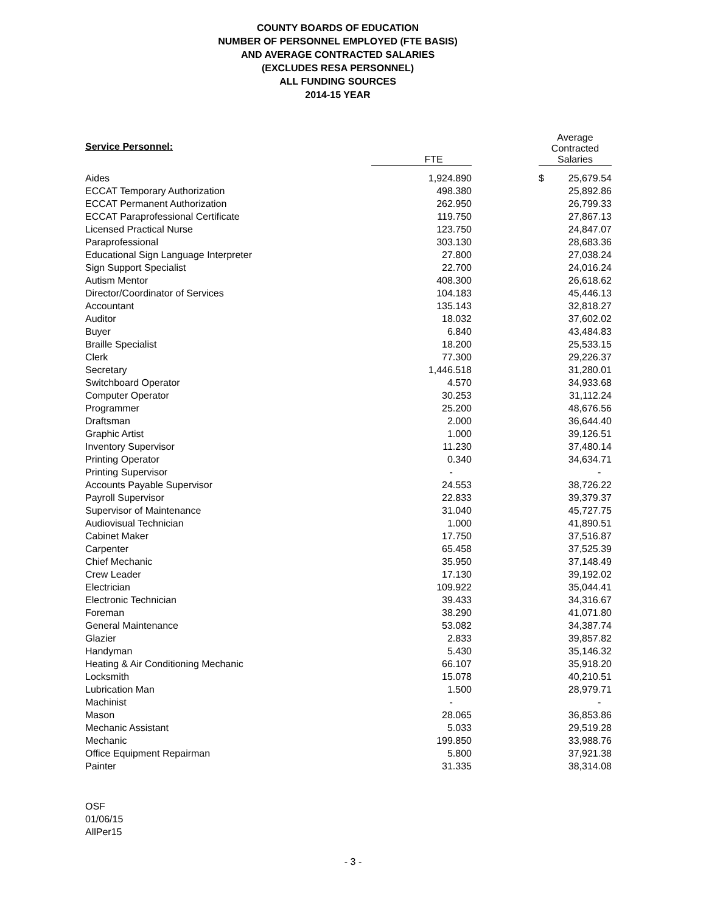COUNTY BOARDS OF EDUCATION
NUMBER OF PERSONNEL EMPLOYED (FTE BASIS)
AND AVERAGE CONTRACTED SALARIES
(EXCLUDES RESA PERSONNEL)
ALL FUNDING SOURCES
2014-15 YEAR
| Service Personnel: | FTE | | Average Contracted Salaries | |
| --- | --- | --- | --- | --- |
| Aides | 1,924.890 | | $ | 25,679.54 |
| ECCAT Temporary Authorization | 498.380 | | | 25,892.86 |
| ECCAT Permanent Authorization | 262.950 | | | 26,799.33 |
| ECCAT Paraprofessional Certificate | 119.750 | | | 27,867.13 |
| Licensed Practical Nurse | 123.750 | | | 24,847.07 |
| Paraprofessional | 303.130 | | | 28,683.36 |
| Educational Sign Language Interpreter | 27.800 | | | 27,038.24 |
| Sign Support Specialist | 22.700 | | | 24,016.24 |
| Autism Mentor | 408.300 | | | 26,618.62 |
| Director/Coordinator of Services | 104.183 | | | 45,446.13 |
| Accountant | 135.143 | | | 32,818.27 |
| Auditor | 18.032 | | | 37,602.02 |
| Buyer | 6.840 | | | 43,484.83 |
| Braille Specialist | 18.200 | | | 25,533.15 |
| Clerk | 77.300 | | | 29,226.37 |
| Secretary | 1,446.518 | | | 31,280.01 |
| Switchboard Operator | 4.570 | | | 34,933.68 |
| Computer Operator | 30.253 | | | 31,112.24 |
| Programmer | 25.200 | | | 48,676.56 |
| Draftsman | 2.000 | | | 36,644.40 |
| Graphic Artist | 1.000 | | | 39,126.51 |
| Inventory Supervisor | 11.230 | | | 37,480.14 |
| Printing Operator | 0.340 | | | 34,634.71 |
| Printing Supervisor | - | | | - |
| Accounts Payable Supervisor | 24.553 | | | 38,726.22 |
| Payroll Supervisor | 22.833 | | | 39,379.37 |
| Supervisor of Maintenance | 31.040 | | | 45,727.75 |
| Audiovisual Technician | 1.000 | | | 41,890.51 |
| Cabinet Maker | 17.750 | | | 37,516.87 |
| Carpenter | 65.458 | | | 37,525.39 |
| Chief Mechanic | 35.950 | | | 37,148.49 |
| Crew Leader | 17.130 | | | 39,192.02 |
| Electrician | 109.922 | | | 35,044.41 |
| Electronic Technician | 39.433 | | | 34,316.67 |
| Foreman | 38.290 | | | 41,071.80 |
| General Maintenance | 53.082 | | | 34,387.74 |
| Glazier | 2.833 | | | 39,857.82 |
| Handyman | 5.430 | | | 35,146.32 |
| Heating & Air Conditioning Mechanic | 66.107 | | | 35,918.20 |
| Locksmith | 15.078 | | | 40,210.51 |
| Lubrication Man | 1.500 | | | 28,979.71 |
| Machinist | - | | | - |
| Mason | 28.065 | | | 36,853.86 |
| Mechanic Assistant | 5.033 | | | 29,519.28 |
| Mechanic | 199.850 | | | 33,988.76 |
| Office Equipment Repairman | 5.800 | | | 37,921.38 |
| Painter | 31.335 | | | 38,314.08 |
OSF
01/06/15
AllPer15
- 3 -